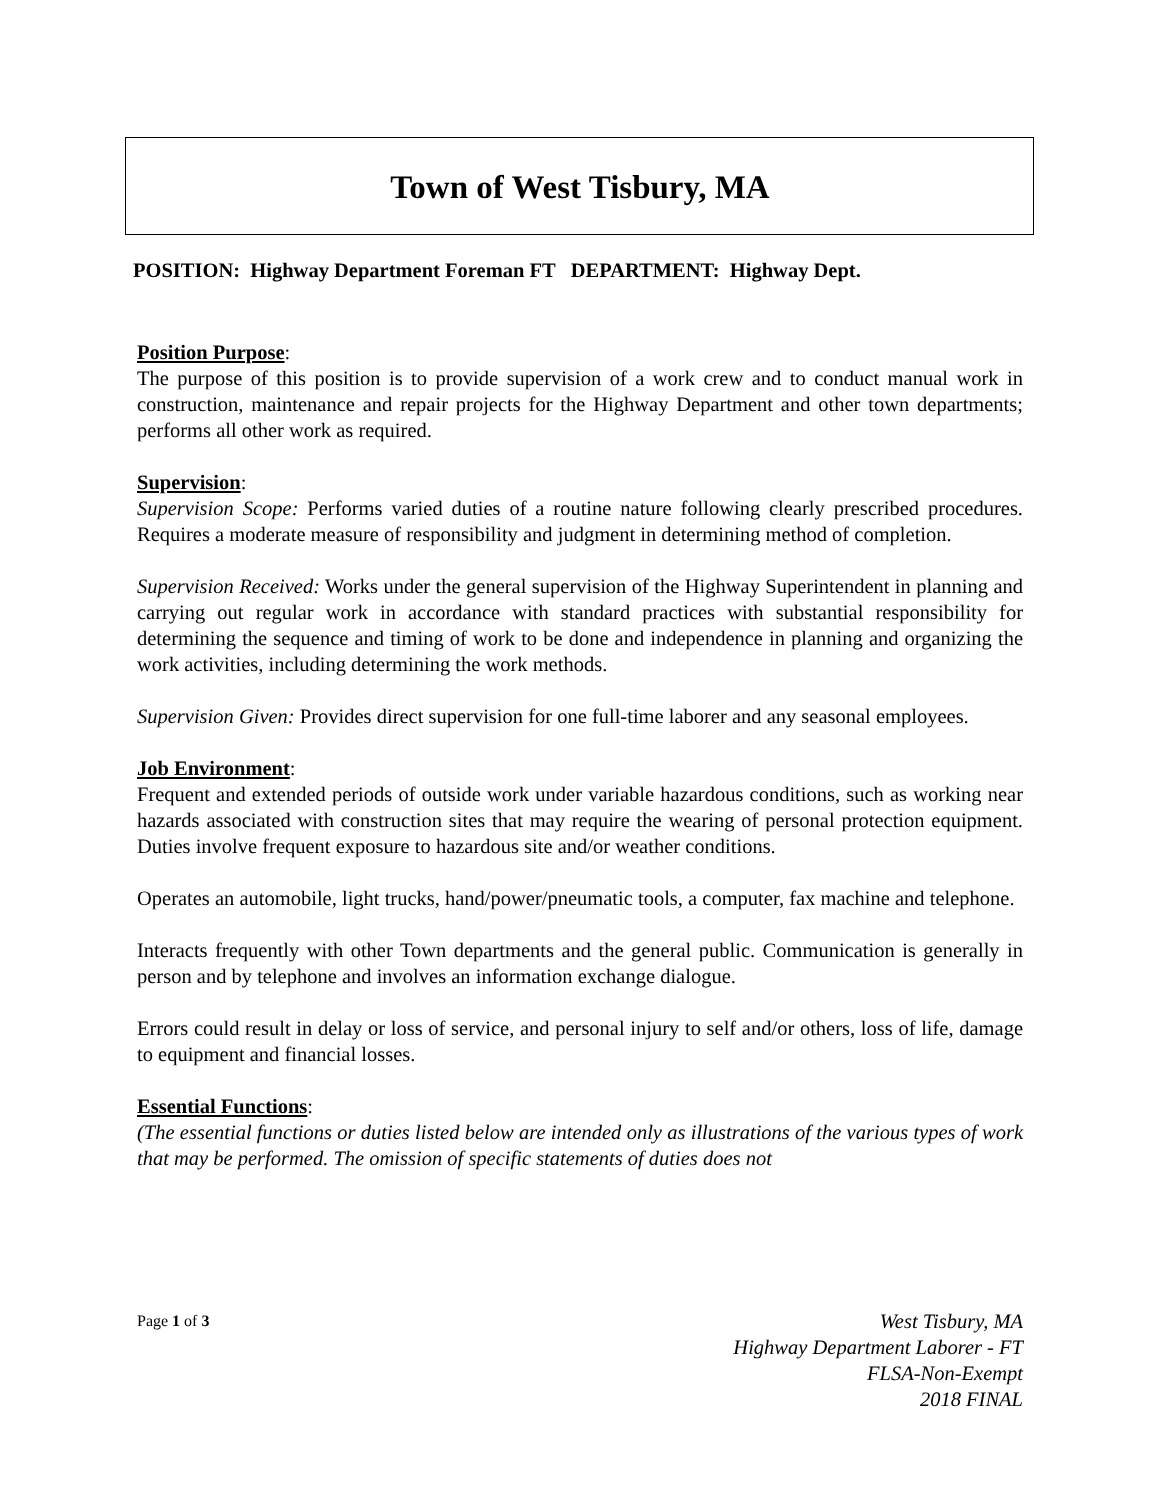Town of West Tisbury, MA
POSITION: Highway Department Foreman FT DEPARTMENT: Highway Dept.
Position Purpose:
The purpose of this position is to provide supervision of a work crew and to conduct manual work in construction, maintenance and repair projects for the Highway Department and other town departments; performs all other work as required.
Supervision:
Supervision Scope: Performs varied duties of a routine nature following clearly prescribed procedures. Requires a moderate measure of responsibility and judgment in determining method of completion.
Supervision Received: Works under the general supervision of the Highway Superintendent in planning and carrying out regular work in accordance with standard practices with substantial responsibility for determining the sequence and timing of work to be done and independence in planning and organizing the work activities, including determining the work methods.
Supervision Given: Provides direct supervision for one full-time laborer and any seasonal employees.
Job Environment:
Frequent and extended periods of outside work under variable hazardous conditions, such as working near hazards associated with construction sites that may require the wearing of personal protection equipment. Duties involve frequent exposure to hazardous site and/or weather conditions.
Operates an automobile, light trucks, hand/power/pneumatic tools, a computer, fax machine and telephone.
Interacts frequently with other Town departments and the general public. Communication is generally in person and by telephone and involves an information exchange dialogue.
Errors could result in delay or loss of service, and personal injury to self and/or others, loss of life, damage to equipment and financial losses.
Essential Functions:
(The essential functions or duties listed below are intended only as illustrations of the various types of work that may be performed. The omission of specific statements of duties does not
Page 1 of 3
West Tisbury, MA
Highway Department Laborer - FT
FLSA-Non-Exempt
2018 FINAL